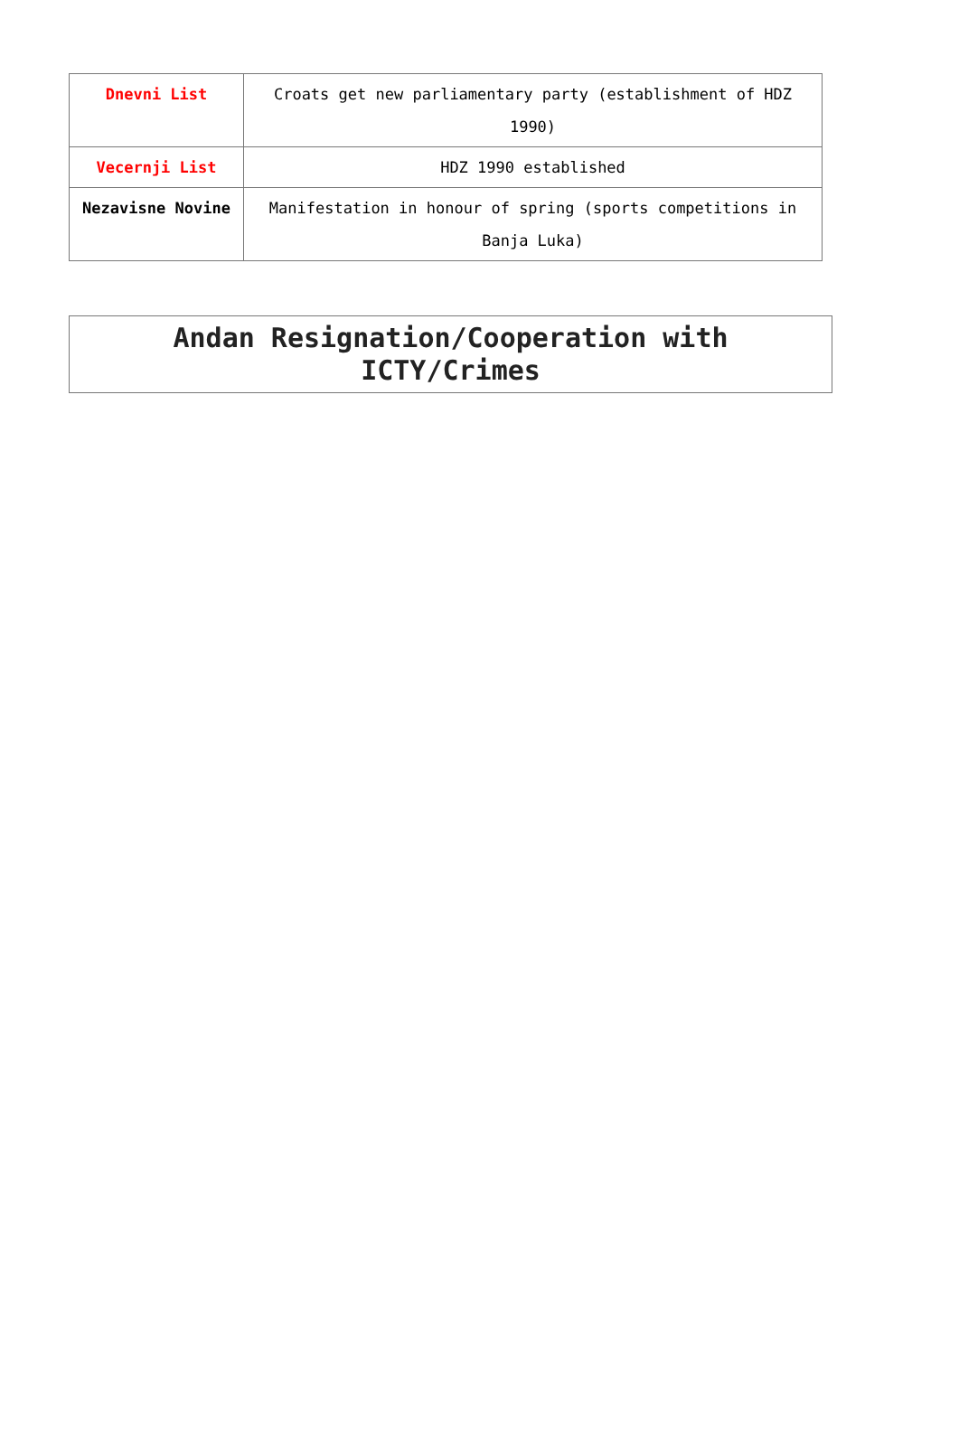| Dnevni List | Croats get new parliamentary party (establishment of HDZ 1990) |
| Vecernji List | HDZ 1990 established |
| Nezavisne Novine | Manifestation in honour of spring (sports competitions in Banja Luka) |
Andan Resignation/Cooperation with
ICTY/Crimes